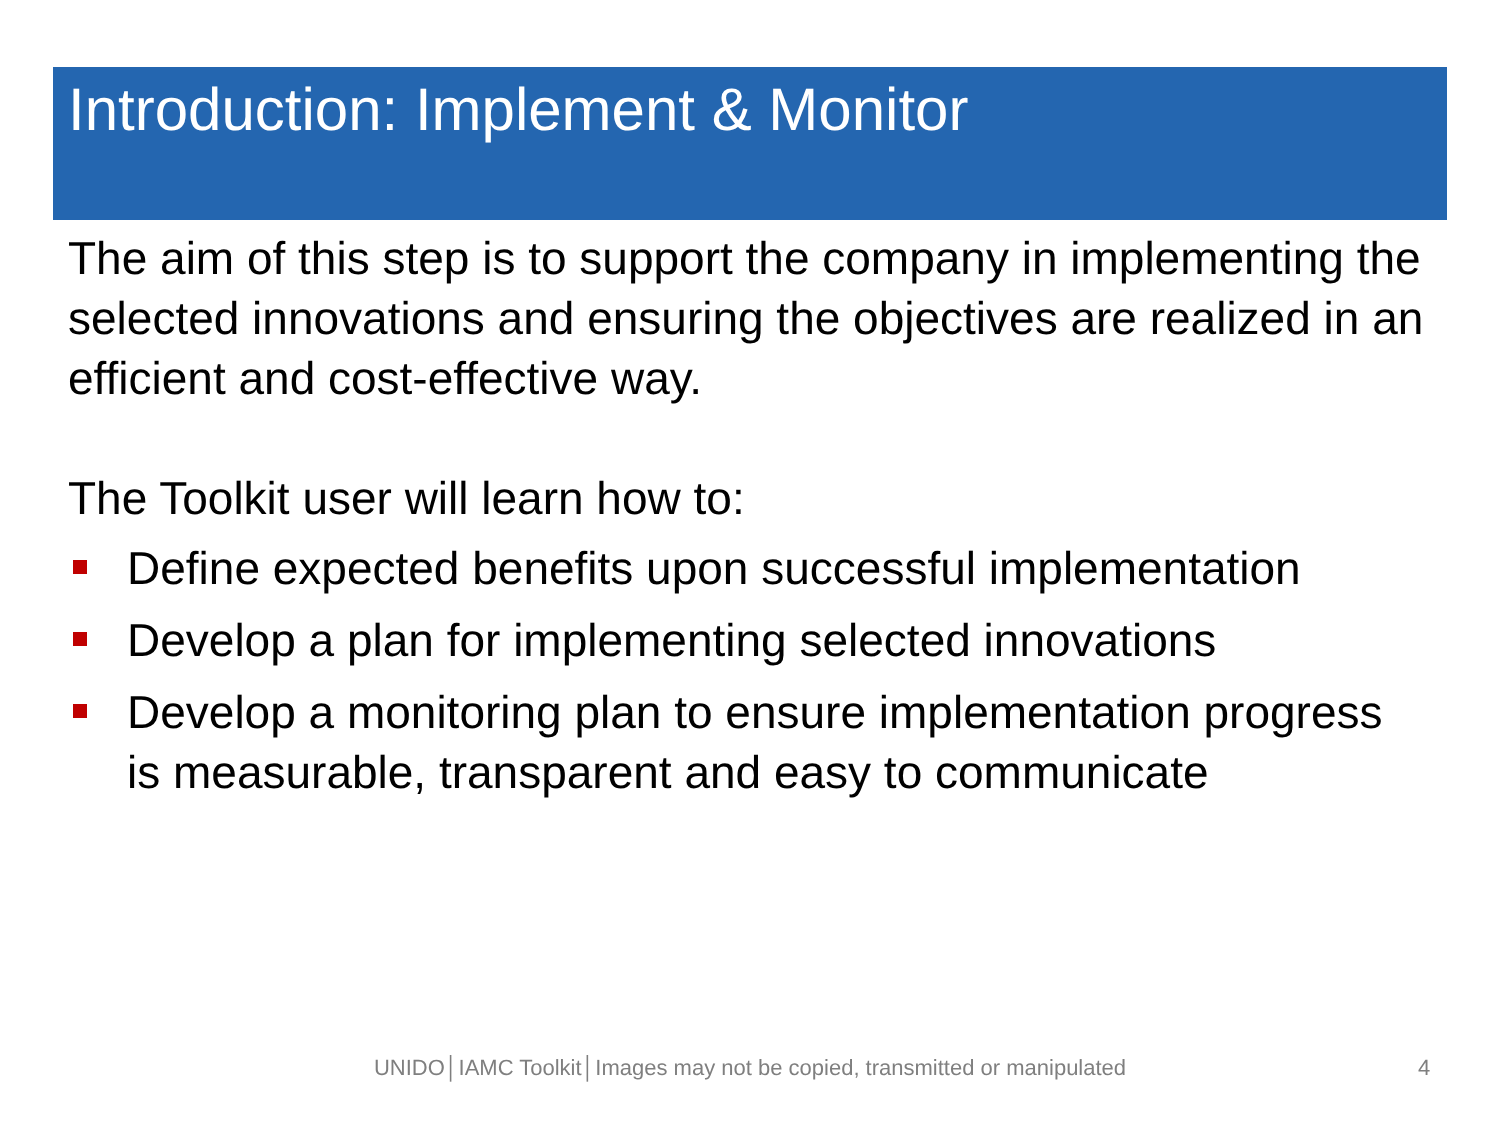Introduction: Implement & Monitor
The aim of this step is to support the company in implementing the selected innovations and ensuring the objectives are realized in an efficient and cost-effective way.
The Toolkit user will learn how to:
Define expected benefits upon successful implementation
Develop a plan for implementing selected innovations
Develop a monitoring plan to ensure implementation progress is measurable, transparent and easy to communicate
UNIDO│IAMC Toolkit│Images may not be copied, transmitted or manipulated 4